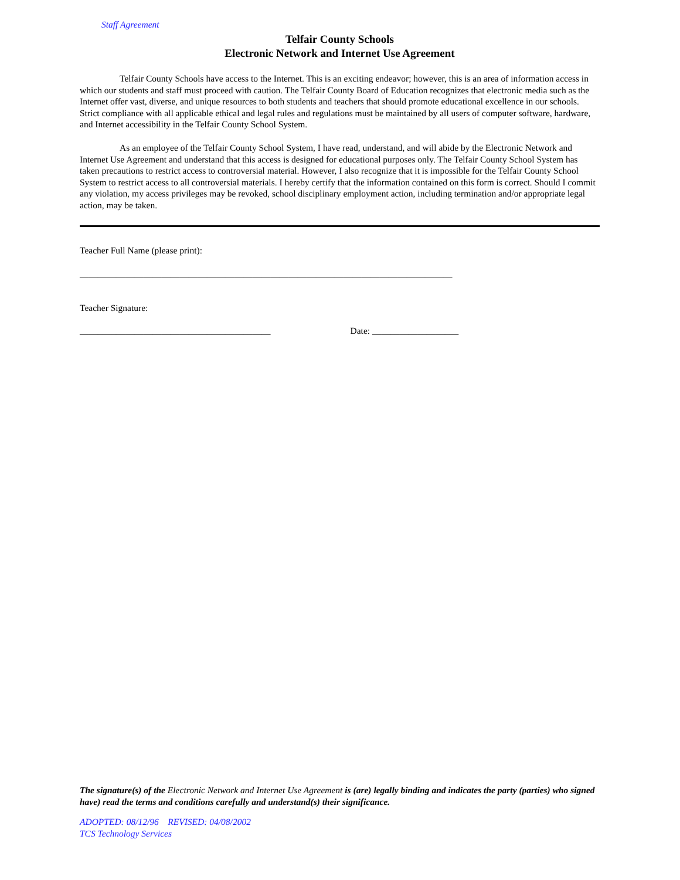Staff Agreement
Telfair County Schools
Electronic Network and Internet Use Agreement
Telfair County Schools have access to the Internet. This is an exciting endeavor; however, this is an area of information access in which our students and staff must proceed with caution. The Telfair County Board of Education recognizes that electronic media such as the Internet offer vast, diverse, and unique resources to both students and teachers that should promote educational excellence in our schools. Strict compliance with all applicable ethical and legal rules and regulations must be maintained by all users of computer software, hardware, and Internet accessibility in the Telfair County School System.
As an employee of the Telfair County School System, I have read, understand, and will abide by the Electronic Network and Internet Use Agreement and understand that this access is designed for educational purposes only. The Telfair County School System has taken precautions to restrict access to controversial material. However, I also recognize that it is impossible for the Telfair County School System to restrict access to all controversial materials. I hereby certify that the information contained on this form is correct. Should I commit any violation, my access privileges may be revoked, school disciplinary employment action, including termination and/or appropriate legal action, may be taken.
Teacher Full Name (please print):
__________________________________________________________________________________
Teacher Signature:
__________________________________________ Date: ___________________
The signature(s) of the Electronic Network and Internet Use Agreement is (are) legally binding and indicates the party (parties) who signed have) read the terms and conditions carefully and understand(s) their significance.
ADOPTED: 08/12/96 REVISED: 04/08/2002
TCS Technology Services